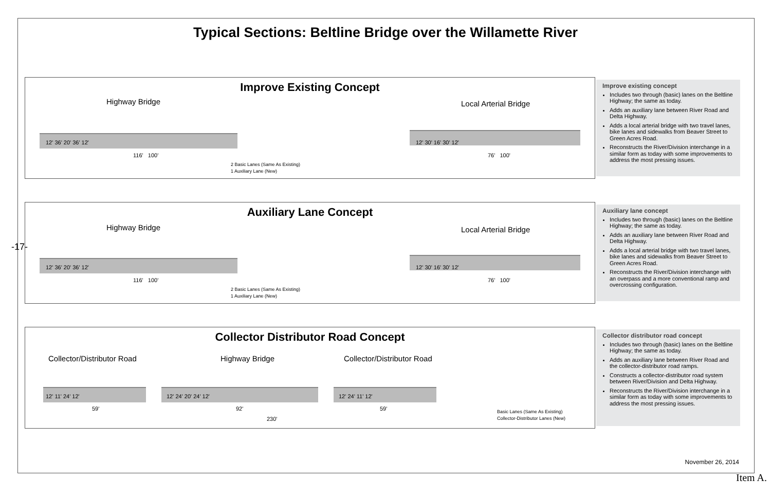Typical Sections: Beltline Bridge over the Willamette River
Improve Existing Concept
Highway Bridge Local Arterial Bridge
12' 36' 20' 36' 12'
116' 100'
12' 30' 16' 30' 12'
76' 100'
2 Basic Lanes (Same As Existing)
1 Auxiliary Lane (New)
Improve existing concept
Includes two through (basic) lanes on the Beltline Highway; the same as today.
Adds an auxiliary lane between River Road and Delta Highway.
Adds a local arterial bridge with two travel lanes, bike lanes and sidewalks from Beaver Street to Green Acres Road.
Reconstructs the River/Division interchange in a similar form as today with some improvements to address the most pressing issues.
Auxiliary Lane Concept
Highway Bridge Local Arterial Bridge
12' 36' 20' 36' 12'
116' 100'
12' 30' 16' 30' 12'
76' 100'
2 Basic Lanes (Same As Existing)
1 Auxiliary Lane (New)
Auxiliary lane concept
Includes two through (basic) lanes on the Beltline Highway; the same as today.
Adds an auxiliary lane between River Road and Delta Highway.
Adds a local arterial bridge with two travel lanes, bike lanes and sidewalks from Beaver Street to Green Acres Road.
Reconstructs the River/Division interchange with an overpass and a more conventional ramp and overcrossing configuration.
Collector Distributor Road Concept
Collector/Distributor Road Highway Bridge Collector/Distributor Road
12' 11' 24' 12' 12' 24' 20' 24' 12' 12' 24' 11' 12'
59' 92' 59'
230'
Basic Lanes (Same As Existing)
Collector-Distributor Lanes (New)
Collector distributor road concept
Includes two through (basic) lanes on the Beltline Highway; the same as today.
Adds an auxiliary lane between River Road and the collector-distributor road ramps.
Constructs a collector-distributor road system between River/Division and Delta Highway.
Reconstructs the River/Division interchange in a similar form as today with some improvements to address the most pressing issues.
-17-
November 26, 2014
Item A.